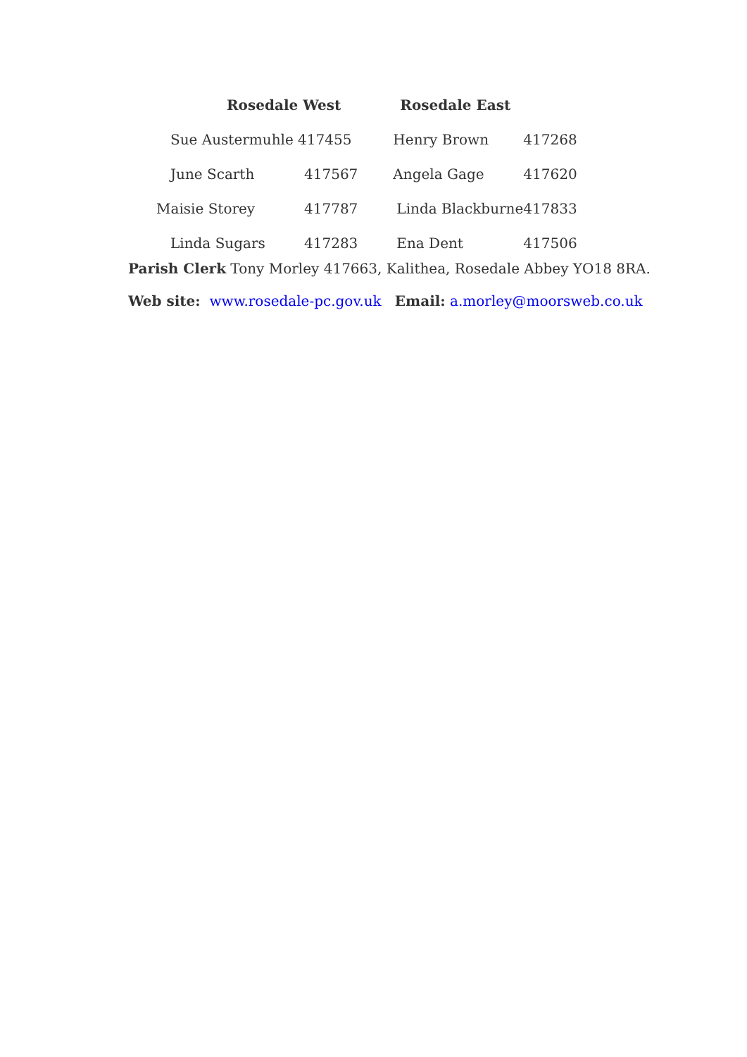| Rosedale West | | Rosedale East | |
| --- | --- | --- | --- |
| Sue Austermuhle 417455 | | Henry Brown | 417268 |
| June Scarth | 417567 | Angela Gage | 417620 |
| Maisie Storey | 417787 | Linda Blackburne | 417833 |
| Linda Sugars | 417283 | Ena Dent | 417506 |
Parish Clerk Tony Morley 417663, Kalithea, Rosedale Abbey YO18 8RA.
Web site: www.rosedale-pc.gov.uk Email: a.morley@moorsweb.co.uk